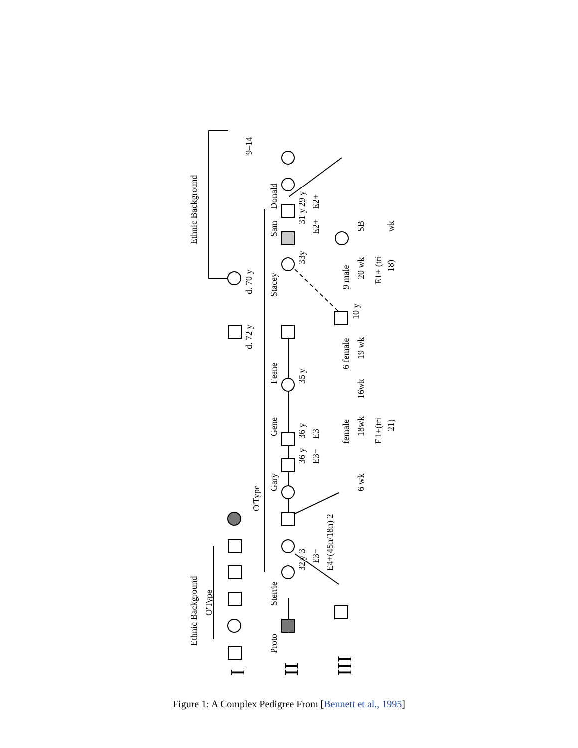Ethnic Background
Ethnic Background
O'Type
O'Type
Proto
Sterrie
Gary
Gene
Feene
Stacey
Sam
Donald
d. 72 y
d. 70 y
9–14
35 y
33y
31 y
29 y
36 y
36 y
32 y 3
E3−
E4+(45n/18n) 2
6 female
female
9 male
10 y
19 wk
16wk
18wk
20 wk
6 wk
SB
E1+ (tri
E1+(tri
18)
21)
wk
E3−
E3
E2+
E2+
I
II
III
Figure 1: A Complex Pedigree From [Bennett et al., 1995]